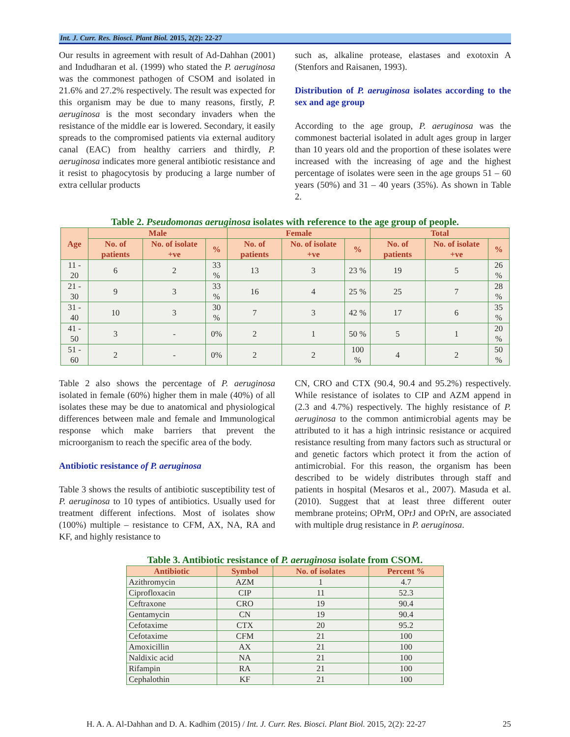Int. J. Curr. Res. Biosci. Plant Biol. 2015, 2(2): 22-27
Our results in agreement with result of Ad-Dahhan (2001) and Indudharan et al. (1999) who stated the P. aeruginosa was the commonest pathogen of CSOM and isolated in 21.6% and 27.2% respectively. The result was expected for this organism may be due to many reasons, firstly, P. aeruginosa is the most secondary invaders when the resistance of the middle ear is lowered. Secondary, it easily spreads to the compromised patients via external auditory canal (EAC) from healthy carriers and thirdly, P. aeruginosa indicates more general antibiotic resistance and it resist to phagocytosis by producing a large number of extra cellular products
such as, alkaline protease, elastases and exotoxin A (Stenfors and Raisanen, 1993).
Distribution of P. aeruginosa isolates according to the sex and age group
According to the age group, P. aeruginosa was the commonest bacterial isolated in adult ages group in larger than 10 years old and the proportion of these isolates were increased with the increasing of age and the highest percentage of isolates were seen in the age groups 51 – 60 years (50%) and 31 – 40 years (35%). As shown in Table 2.
Table 2. Pseudomonas aeruginosa isolates with reference to the age group of people.
| Age | Male | | | Female | | | Total | | |
| --- | --- | --- | --- | --- | --- | --- | --- | --- | --- |
| | No. of patients | No. of isolate +ve | % | No. of patients | No. of isolate +ve | % | No. of patients | No. of isolate +ve | % |
| 11 - 20 | 6 | 2 | 33 % | 13 | 3 | 23 % | 19 | 5 | 26 % |
| 21 - 30 | 9 | 3 | 33 % | 16 | 4 | 25 % | 25 | 7 | 28 % |
| 31 - 40 | 10 | 3 | 30 % | 7 | 3 | 42 % | 17 | 6 | 35 % |
| 41 - 50 | 3 | - | 0% | 2 | 1 | 50 % | 5 | 1 | 20 % |
| 51 - 60 | 2 | - | 0% | 2 | 2 | 100 % | 4 | 2 | 50 % |
Table 2 also shows the percentage of P. aeruginosa isolated in female (60%) higher them in male (40%) of all isolates these may be due to anatomical and physiological differences between male and female and Immunological response which make barriers that prevent the microorganism to reach the specific area of the body.
Antibiotic resistance of P. aeruginosa
Table 3 shows the results of antibiotic susceptibility test of P. aeruginosa to 10 types of antibiotics. Usually used for treatment different infections. Most of isolates show (100%) multiple – resistance to CFM, AX, NA, RA and KF, and highly resistance to
CN, CRO and CTX (90.4, 90.4 and 95.2%) respectively. While resistance of isolates to CIP and AZM append in (2.3 and 4.7%) respectively. The highly resistance of P. aeruginosa to the common antimicrobial agents may be attributed to it has a high intrinsic resistance or acquired resistance resulting from many factors such as structural or and genetic factors which protect it from the action of antimicrobial. For this reason, the organism has been described to be widely distributes through staff and patients in hospital (Mesaros et al., 2007). Masuda et al. (2010). Suggest that at least three different outer membrane proteins; OPrM, OPrJ and OPrN, are associated with multiple drug resistance in P. aeruginosa.
Table 3. Antibiotic resistance of P. aeruginosa isolate from CSOM.
| Antibiotic | Symbol | No. of isolates | Percent % |
| --- | --- | --- | --- |
| Azithromycin | AZM | 1 | 4.7 |
| Ciprofloxacin | CIP | 11 | 52.3 |
| Ceftraxone | CRO | 19 | 90.4 |
| Gentamycin | CN | 19 | 90.4 |
| Cefotaxime | CTX | 20 | 95.2 |
| Cefotaxime | CFM | 21 | 100 |
| Amoxicillin | AX | 21 | 100 |
| Naldixic acid | NA | 21 | 100 |
| Rifampin | RA | 21 | 100 |
| Cephalothin | KF | 21 | 100 |
H. A. A. Al-Dahhan and D. A. Kadhim (2015) / Int. J. Curr. Res. Biosci. Plant Biol. 2015, 2(2): 22-27 25